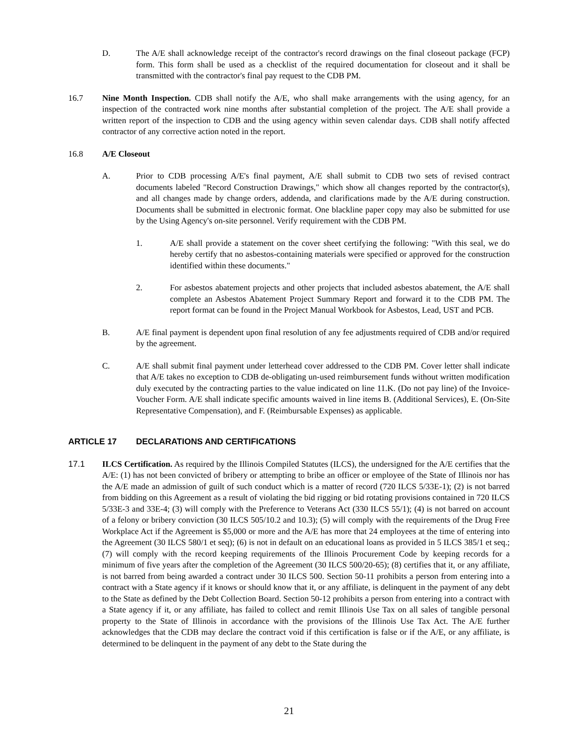D. The A/E shall acknowledge receipt of the contractor's record drawings on the final closeout package (FCP) form. This form shall be used as a checklist of the required documentation for closeout and it shall be transmitted with the contractor's final pay request to the CDB PM.
16.7 Nine Month Inspection. CDB shall notify the A/E, who shall make arrangements with the using agency, for an inspection of the contracted work nine months after substantial completion of the project. The A/E shall provide a written report of the inspection to CDB and the using agency within seven calendar days. CDB shall notify affected contractor of any corrective action noted in the report.
16.8 A/E Closeout
A. Prior to CDB processing A/E's final payment, A/E shall submit to CDB two sets of revised contract documents labeled "Record Construction Drawings," which show all changes reported by the contractor(s), and all changes made by change orders, addenda, and clarifications made by the A/E during construction. Documents shall be submitted in electronic format. One blackline paper copy may also be submitted for use by the Using Agency's on-site personnel. Verify requirement with the CDB PM.
1. A/E shall provide a statement on the cover sheet certifying the following: "With this seal, we do hereby certify that no asbestos-containing materials were specified or approved for the construction identified within these documents."
2. For asbestos abatement projects and other projects that included asbestos abatement, the A/E shall complete an Asbestos Abatement Project Summary Report and forward it to the CDB PM. The report format can be found in the Project Manual Workbook for Asbestos, Lead, UST and PCB.
B. A/E final payment is dependent upon final resolution of any fee adjustments required of CDB and/or required by the agreement.
C. A/E shall submit final payment under letterhead cover addressed to the CDB PM. Cover letter shall indicate that A/E takes no exception to CDB de-obligating un-used reimbursement funds without written modification duly executed by the contracting parties to the value indicated on line 11.K. (Do not pay line) of the Invoice-Voucher Form. A/E shall indicate specific amounts waived in line items B. (Additional Services), E. (On-Site Representative Compensation), and F. (Reimbursable Expenses) as applicable.
ARTICLE 17 DECLARATIONS AND CERTIFICATIONS
17.1 ILCS Certification. As required by the Illinois Compiled Statutes (ILCS), the undersigned for the A/E certifies that the A/E: (1) has not been convicted of bribery or attempting to bribe an officer or employee of the State of Illinois nor has the A/E made an admission of guilt of such conduct which is a matter of record (720 ILCS 5/33E-1); (2) is not barred from bidding on this Agreement as a result of violating the bid rigging or bid rotating provisions contained in 720 ILCS 5/33E-3 and 33E-4; (3) will comply with the Preference to Veterans Act (330 ILCS 55/1); (4) is not barred on account of a felony or bribery conviction (30 ILCS 505/10.2 and 10.3); (5) will comply with the requirements of the Drug Free Workplace Act if the Agreement is $5,000 or more and the A/E has more that 24 employees at the time of entering into the Agreement (30 ILCS 580/1 et seq); (6) is not in default on an educational loans as provided in 5 ILCS 385/1 et seq.; (7) will comply with the record keeping requirements of the Illinois Procurement Code by keeping records for a minimum of five years after the completion of the Agreement (30 ILCS 500/20-65); (8) certifies that it, or any affiliate, is not barred from being awarded a contract under 30 ILCS 500. Section 50-11 prohibits a person from entering into a contract with a State agency if it knows or should know that it, or any affiliate, is delinquent in the payment of any debt to the State as defined by the Debt Collection Board. Section 50-12 prohibits a person from entering into a contract with a State agency if it, or any affiliate, has failed to collect and remit Illinois Use Tax on all sales of tangible personal property to the State of Illinois in accordance with the provisions of the Illinois Use Tax Act. The A/E further acknowledges that the CDB may declare the contract void if this certification is false or if the A/E, or any affiliate, is determined to be delinquent in the payment of any debt to the State during the
21